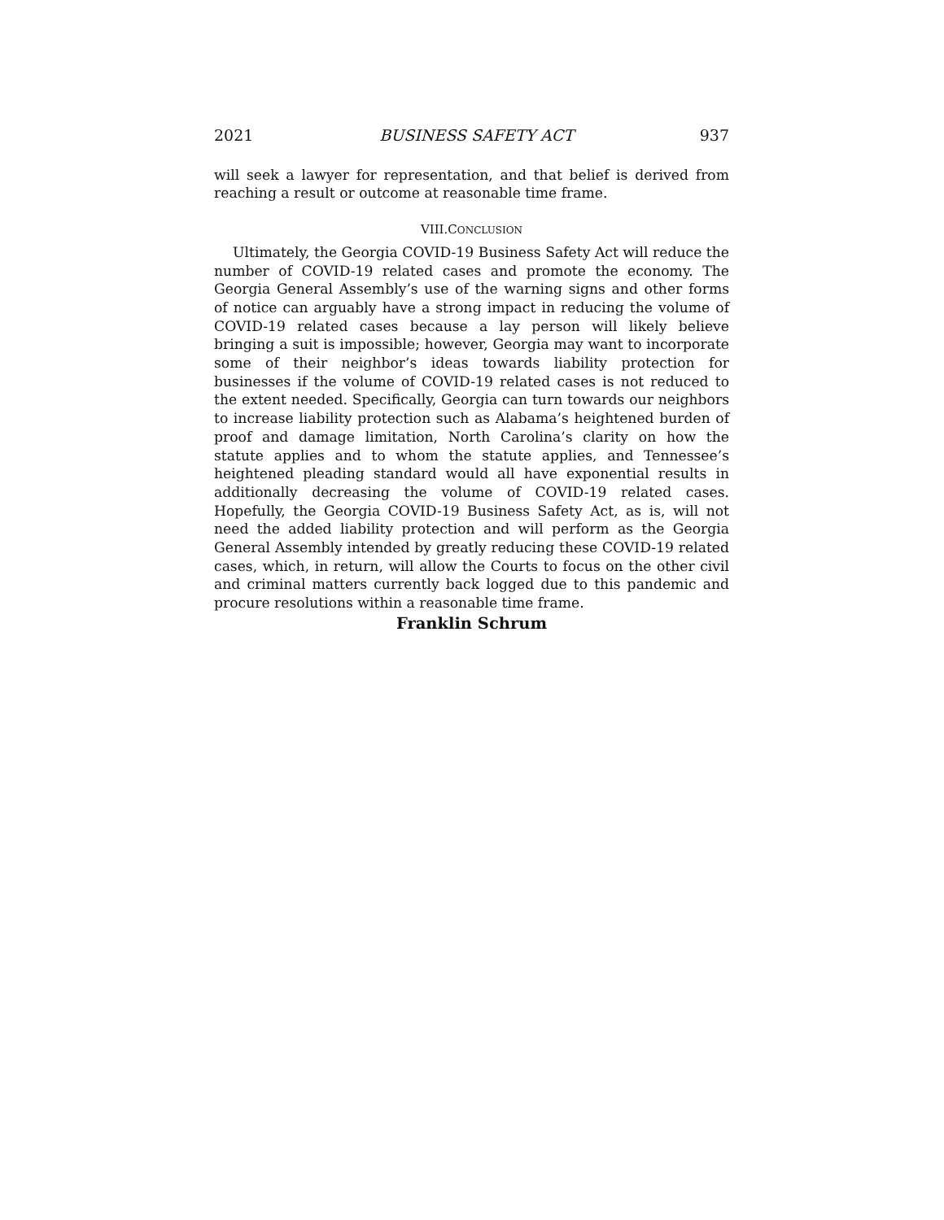2021 BUSINESS SAFETY ACT 937
will seek a lawyer for representation, and that belief is derived from reaching a result or outcome at reasonable time frame.
VIII.CONCLUSION
Ultimately, the Georgia COVID-19 Business Safety Act will reduce the number of COVID-19 related cases and promote the economy. The Georgia General Assembly’s use of the warning signs and other forms of notice can arguably have a strong impact in reducing the volume of COVID-19 related cases because a lay person will likely believe bringing a suit is impossible; however, Georgia may want to incorporate some of their neighbor’s ideas towards liability protection for businesses if the volume of COVID-19 related cases is not reduced to the extent needed. Specifically, Georgia can turn towards our neighbors to increase liability protection such as Alabama’s heightened burden of proof and damage limitation, North Carolina’s clarity on how the statute applies and to whom the statute applies, and Tennessee’s heightened pleading standard would all have exponential results in additionally decreasing the volume of COVID-19 related cases. Hopefully, the Georgia COVID-19 Business Safety Act, as is, will not need the added liability protection and will perform as the Georgia General Assembly intended by greatly reducing these COVID-19 related cases, which, in return, will allow the Courts to focus on the other civil and criminal matters currently back logged due to this pandemic and procure resolutions within a reasonable time frame.
Franklin Schrum